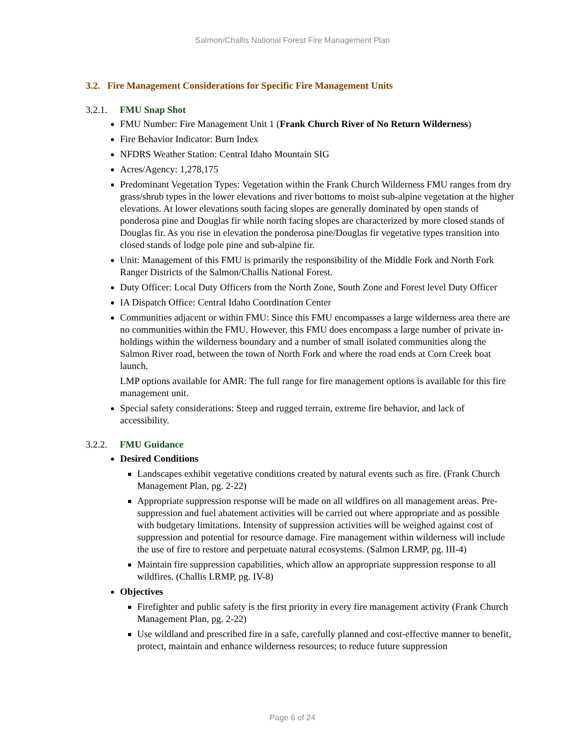Salmon/Challis National Forest Fire Management Plan
3.2. Fire Management Considerations for Specific Fire Management Units
3.2.1. FMU Snap Shot
FMU Number: Fire Management Unit 1 (Frank Church River of No Return Wilderness)
Fire Behavior Indicator: Burn Index
NFDRS Weather Station: Central Idaho Mountain SIG
Acres/Agency: 1,278,175
Predominant Vegetation Types: Vegetation within the Frank Church Wilderness FMU ranges from dry grass/shrub types in the lower elevations and river bottoms to moist sub-alpine vegetation at the higher elevations. At lower elevations south facing slopes are generally dominated by open stands of ponderosa pine and Douglas fir while north facing slopes are characterized by more closed stands of Douglas fir. As you rise in elevation the ponderosa pine/Douglas fir vegetative types transition into closed stands of lodge pole pine and sub-alpine fir.
Unit: Management of this FMU is primarily the responsibility of the Middle Fork and North Fork Ranger Districts of the Salmon/Challis National Forest.
Duty Officer: Local Duty Officers from the North Zone, South Zone and Forest level Duty Officer
IA Dispatch Office: Central Idaho Coordination Center
Communities adjacent or within FMU: Since this FMU encompasses a large wilderness area there are no communities within the FMU. However, this FMU does encompass a large number of private in-holdings within the wilderness boundary and a number of small isolated communities along the Salmon River road, between the town of North Fork and where the road ends at Corn Creek boat launch.
LMP options available for AMR: The full range for fire management options is available for this fire management unit.
Special safety considerations: Steep and rugged terrain, extreme fire behavior, and lack of accessibility.
3.2.2. FMU Guidance
Desired Conditions
Landscapes exhibit vegetative conditions created by natural events such as fire. (Frank Church Management Plan, pg. 2-22)
Appropriate suppression response will be made on all wildfires on all management areas. Pre-suppression and fuel abatement activities will be carried out where appropriate and as possible with budgetary limitations. Intensity of suppression activities will be weighed against cost of suppression and potential for resource damage. Fire management within wilderness will include the use of fire to restore and perpetuate natural ecosystems. (Salmon LRMP, pg. III-4)
Maintain fire suppression capabilities, which allow an appropriate suppression response to all wildfires. (Challis LRMP, pg. IV-8)
Objectives
Firefighter and public safety is the first priority in every fire management activity (Frank Church Management Plan, pg. 2-22)
Use wildland and prescribed fire in a safe, carefully planned and cost-effective manner to benefit, protect, maintain and enhance wilderness resources; to reduce future suppression
Page 6 of 24